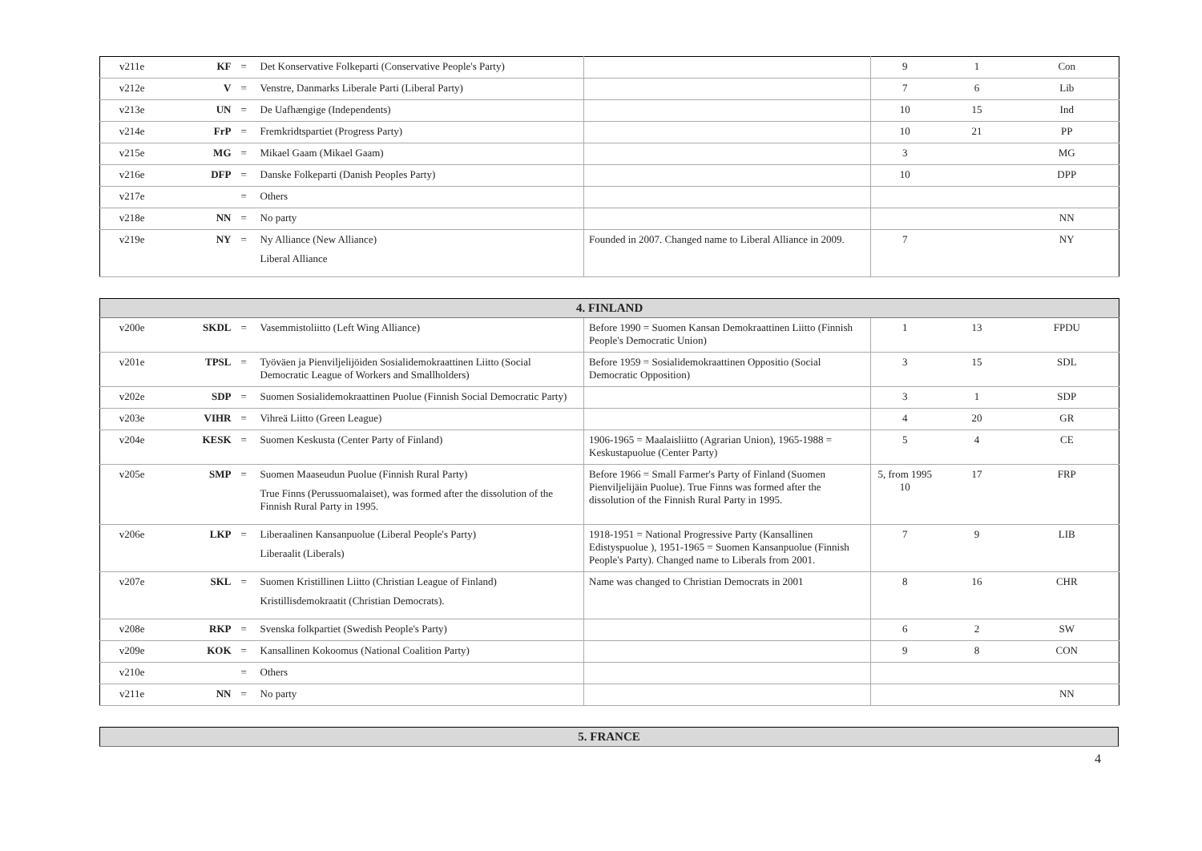| v211e | KF | = | Det Konservative Folkeparti (Conservative People's Party) | | 9 | 1 | Con |
| v212e | V | = | Venstre, Danmarks Liberale Parti (Liberal Party) | | 7 | 6 | Lib |
| v213e | UN | = | De Uafhængige (Independents) | | 10 | 15 | Ind |
| v214e | FrP | = | Fremkridtspartiet (Progress Party) | | 10 | 21 | PP |
| v215e | MG | = | Mikael Gaam (Mikael Gaam) | | 3 | | MG |
| v216e | DFP | = | Danske Folkeparti (Danish Peoples Party) | | 10 | | DPP |
| v217e | | = | Others | | | | |
| v218e | NN | = | No party | | | | NN |
| v219e | NY | = | Ny Alliance (New Alliance) Liberal Alliance | Founded in 2007. Changed name to Liberal Alliance in 2009. | 7 | | NY |
| 4. FINLAND | | | | | | | |
| --- | --- | --- | --- | --- | --- | --- | --- |
| v200e | SKDL | = | Vasemmistoliitto (Left Wing Alliance) | Before 1990 = Suomen Kansan Demokraattinen Liitto (Finnish People's Democratic Union) | 1 | 13 | FPDU |
| v201e | TPSL | = | Työväen ja Pienviljelijöiden Sosialidemokraattinen Liitto (Social Democratic League of Workers and Smallholders) | Before 1959 = Sosialidemokraattinen Oppositio (Social Democratic Opposition) | 3 | 15 | SDL |
| v202e | SDP | = | Suomen Sosialidemokraattinen Puolue (Finnish Social Democratic Party) | | 3 | 1 | SDP |
| v203e | VIHR | = | Vihreä Liitto (Green League) | | 4 | 20 | GR |
| v204e | KESK | = | Suomen Keskusta (Center Party of Finland) | 1906-1965 = Maalaisliitto (Agrarian Union), 1965-1988 = Keskustapuolue (Center Party) | 5 | 4 | CE |
| v205e | SMP | = | Suomen Maaseudun Puolue (Finnish Rural Party) True Finns (Perussuomalaiset), was formed after the dissolution of the Finnish Rural Party in 1995. | Before 1966 = Small Farmer's Party of Finland (Suomen Pienviljelijäin Puolue). True Finns was formed after the dissolution of the Finnish Rural Party in 1995. | 5, from 1995 10 | 17 | FRP |
| v206e | LKP | = | Liberaalinen Kansanpuolue (Liberal People's Party) Liberaalit (Liberals) | 1918-1951 = National Progressive Party (Kansallinen Edistyspuolue ), 1951-1965 = Suomen Kansanpuolue (Finnish People's Party). Changed name to Liberals from 2001. | 7 | 9 | LIB |
| v207e | SKL | = | Suomen Kristillinen Liitto (Christian League of Finland) Kristillisdemokraatit (Christian Democrats). | Name was changed to Christian Democrats in 2001 | 8 | 16 | CHR |
| v208e | RKP | = | Svenska folkpartiet (Swedish People's Party) | | 6 | 2 | SW |
| v209e | KOK | = | Kansallinen Kokoomus (National Coalition Party) | | 9 | 8 | CON |
| v210e | | = | Others | | | | |
| v211e | NN | = | No party | | | | NN |
| 5. FRANCE |
| --- |
4